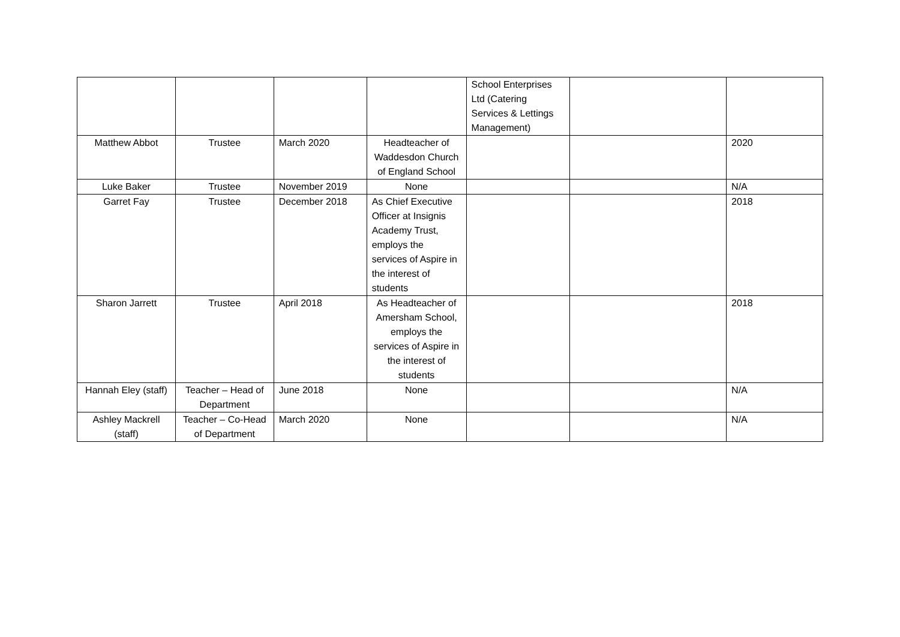| | | | | School Enterprises Ltd (Catering Services & Lettings Management) | | |
| Matthew Abbot | Trustee | March 2020 | Headteacher of Waddesdon Church of England School | | | 2020 |
| Luke Baker | Trustee | November 2019 | None | | | N/A |
| Garret Fay | Trustee | December 2018 | As Chief Executive Officer at Insignis Academy Trust, employs the services of Aspire in the interest of students | | | 2018 |
| Sharon Jarrett | Trustee | April 2018 | As Headteacher of Amersham School, employs the services of Aspire in the interest of students | | | 2018 |
| Hannah Eley (staff) | Teacher – Head of Department | June 2018 | None | | | N/A |
| Ashley Mackrell (staff) | Teacher – Co-Head of Department | March 2020 | None | | | N/A |